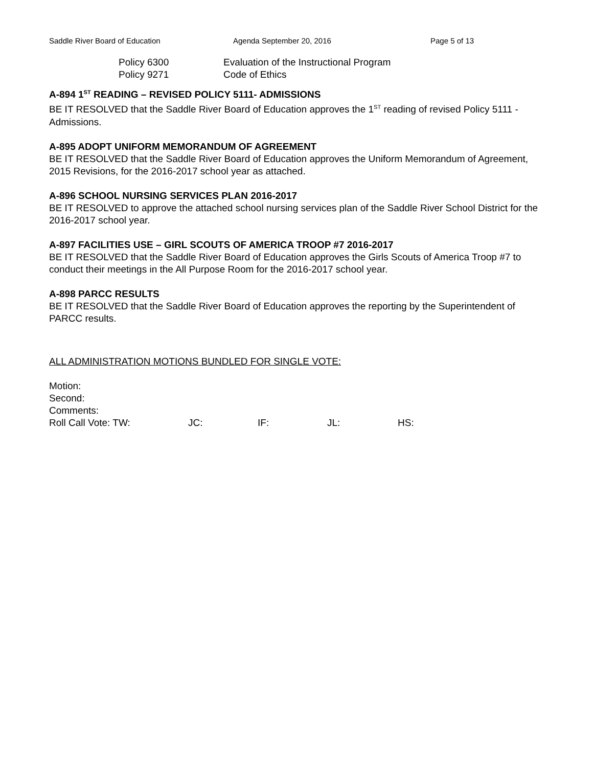Saddle River Board of Education Agenda September 20, 2016 Page 5 of 13
Policy 6300 Evaluation of the Instructional Program
Policy 9271 Code of Ethics
A-894 1<sup>ST</sup> READING – REVISED POLICY 5111- ADMISSIONS
BE IT RESOLVED that the Saddle River Board of Education approves the 1<sup>ST</sup> reading of revised Policy 5111 - Admissions.
A-895 ADOPT UNIFORM MEMORANDUM OF AGREEMENT
BE IT RESOLVED that the Saddle River Board of Education approves the Uniform Memorandum of Agreement, 2015 Revisions, for the 2016-2017 school year as attached.
A-896 SCHOOL NURSING SERVICES PLAN 2016-2017
BE IT RESOLVED to approve the attached school nursing services plan of the Saddle River School District for the 2016-2017 school year.
A-897 FACILITIES USE – GIRL SCOUTS OF AMERICA TROOP #7 2016-2017
BE IT RESOLVED that the Saddle River Board of Education approves the Girls Scouts of America Troop #7 to conduct their meetings in the All Purpose Room for the 2016-2017 school year.
A-898 PARCC RESULTS
BE IT RESOLVED that the Saddle River Board of Education approves the reporting by the Superintendent of PARCC results.
ALL ADMINISTRATION MOTIONS BUNDLED FOR SINGLE VOTE:
Motion:
Second:
Comments:
Roll Call Vote: TW: JC: IF: JL: HS: